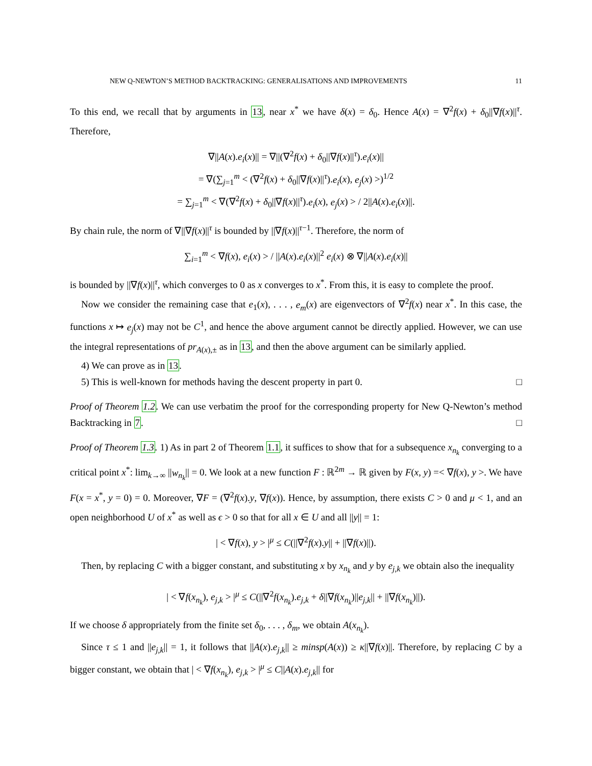NEW Q-NEWTON’S METHOD BACKTRACKING: GENERALISATIONS AND IMPROVEMENTS 11
To this end, we recall that by arguments in 13, near x<sup>*</sup> we have δ(x) = δ<sub>0</sub>. Hence A(x) = ∇<sup>2</sup>f(x) + δ<sub>0</sub>||∇f(x)||<sup>τ</sup>. Therefore,
∇||A(x).e<sub>i</sub>(x)|| = ∇||(∇<sup>2</sup>f(x) + δ<sub>0</sub>||∇f(x)||<sup>τ</sup>).e<sub>i</sub>(x)||
= ∇(∑<sub>j=1</sub><sup>m</sup> < (∇<sup>2</sup>f(x) + δ<sub>0</sub>||∇f(x)||<sup>τ</sup>).e<sub>i</sub>(x), e<sub>j</sub>(x) >)<sup>1/2</sup>
= ∑<sub>j=1</sub><sup>m</sup> < ∇(∇<sup>2</sup>f(x) + δ<sub>0</sub>||∇f(x)||<sup>τ</sup>).e<sub>i</sub>(x), e<sub>j</sub>(x) > / 2||A(x).e<sub>i</sub>(x)||.
By chain rule, the norm of ∇||∇f(x)||<sup>τ</sup> is bounded by ||∇f(x)||<sup>τ−1</sup>. Therefore, the norm of
∑<sub>i=1</sub><sup>m</sup> < ∇f(x), e<sub>i</sub>(x) > / ||A(x).e<sub>i</sub>(x)||<sup>2</sup> e<sub>i</sub>(x) ⊗ ∇||A(x).e<sub>i</sub>(x)||
is bounded by ||∇f(x)||<sup>τ</sup>, which converges to 0 as x converges to x<sup>*</sup>. From this, it is easy to complete the proof.
Now we consider the remaining case that e<sub>1</sub>(x), . . . , e<sub>m</sub>(x) are eigenvectors of ∇<sup>2</sup>f(x) near x<sup>*</sup>. In this case, the functions x ↦ e<sub>j</sub>(x) may not be C<sup>1</sup>, and hence the above argument cannot be directly applied. However, we can use the integral representations of pr<sub>A(x),±</sub> as in 13, and then the above argument can be similarly applied.
4) We can prove as in 13.
5) This is well-known for methods having the descent property in part 0. □
Proof of Theorem 1.2. We can use verbatim the proof for the corresponding property for New Q-Newton’s method Backtracking in 7. □
Proof of Theorem 1.3. 1) As in part 2 of Theorem 1.1, it suffices to show that for a subsequence x<sub>n<sub>k</sub></sub> converging to a critical point x<sup>*</sup>: lim<sub>k→∞</sub> ||w<sub>n<sub>k</sub></sub>|| = 0. We look at a new function F : ℝ<sup>2m</sup> → ℝ given by F(x, y) =< ∇f(x), y >. We have F(x = x<sup>*</sup>, y = 0) = 0. Moreover, ∇F = (∇<sup>2</sup>f(x).y, ∇f(x)). Hence, by assumption, there exists C > 0 and μ < 1, and an open neighborhood U of x<sup>*</sup> as well as ϵ > 0 so that for all x ∈ U and all ||y|| = 1:
| < ∇f(x), y > |<sup>μ</sup> ≤ C(||∇<sup>2</sup>f(x).y|| + ||∇f(x)||).
Then, by replacing C with a bigger constant, and substituting x by x<sub>n<sub>k</sub></sub> and y by e<sub>j,k</sub> we obtain also the inequality
| < ∇f(x<sub>n<sub>k</sub></sub>), e<sub>j,k</sub> > |<sup>μ</sup> ≤ C(||∇<sup>2</sup>f(x<sub>n<sub>k</sub></sub>).e<sub>j,k</sub> + δ||∇f(x<sub>n<sub>k</sub></sub>)||e<sub>j,k</sub>|| + ||∇f(x<sub>n<sub>k</sub></sub>)||).
If we choose δ appropriately from the finite set δ<sub>0</sub>, . . . , δ<sub>m</sub>, we obtain A(x<sub>n<sub>k</sub></sub>).
Since τ ≤ 1 and ||e<sub>j,k</sub>|| = 1, it follows that ||A(x).e<sub>j,k</sub>|| ≥ minsp(A(x)) ≥ κ||∇f(x)||. Therefore, by replacing C by a bigger constant, we obtain that | < ∇f(x<sub>n<sub>k</sub></sub>), e<sub>j,k</sub> > |<sup>μ</sup> ≤ C||A(x).e<sub>j,k</sub>|| for